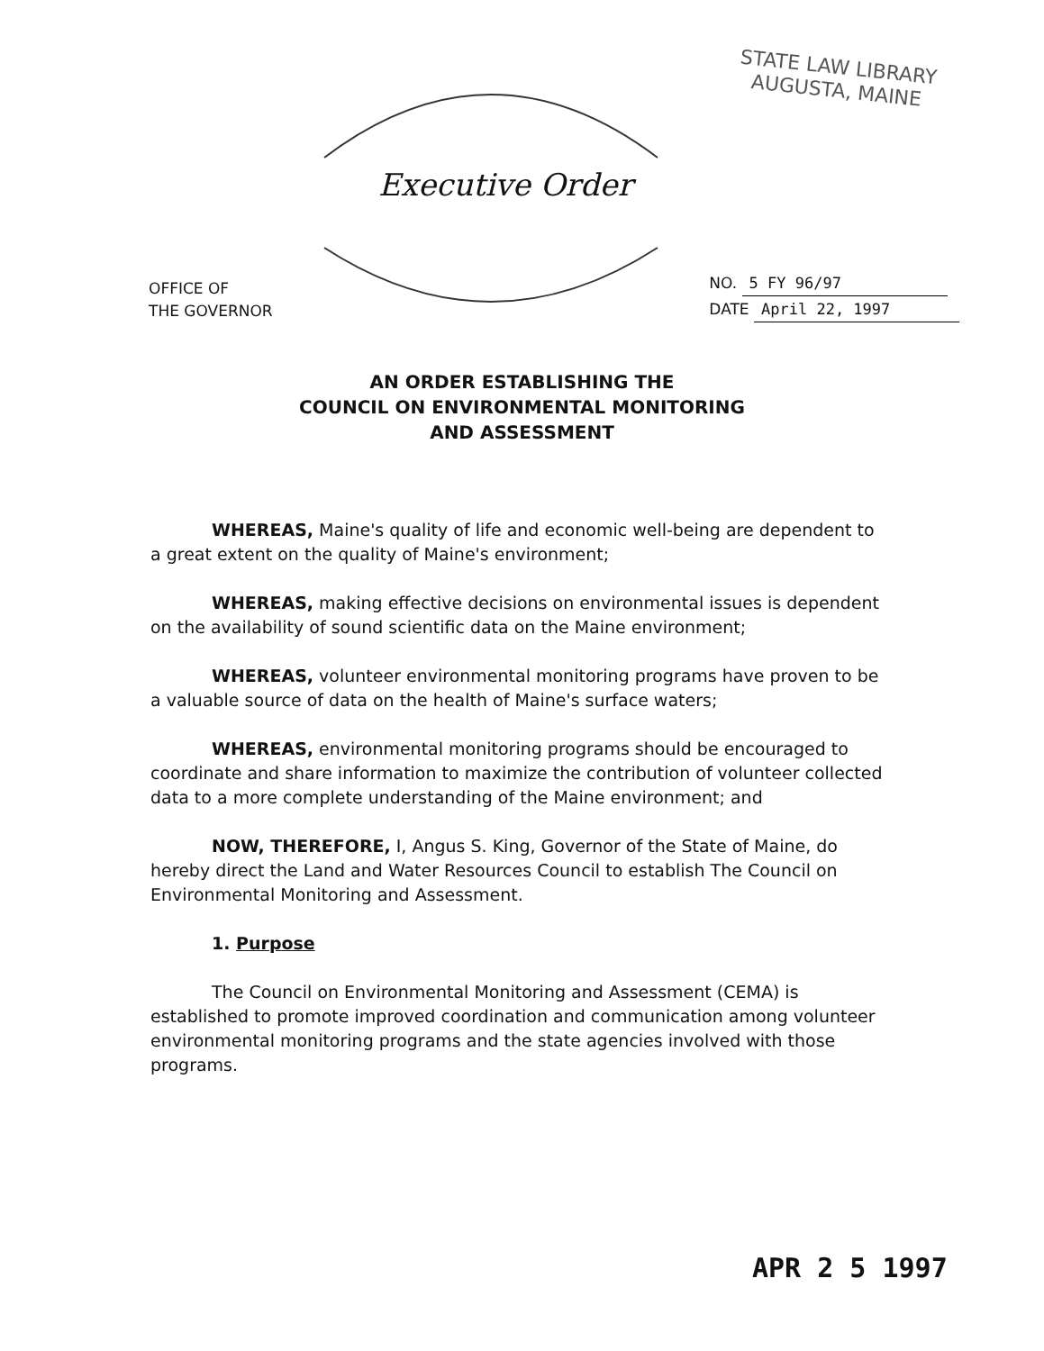STATE LAW LIBRARY
AUGUSTA, MAINE
Executive Order
OFFICE OF
THE GOVERNOR
NO. 5 FY 96/97
DATE April 22, 1997
AN ORDER ESTABLISHING THE
COUNCIL ON ENVIRONMENTAL MONITORING
AND ASSESSMENT
WHEREAS, Maine's quality of life and economic well-being are dependent to a great extent on the quality of Maine's environment;
WHEREAS, making effective decisions on environmental issues is dependent on the availability of sound scientific data on the Maine environment;
WHEREAS, volunteer environmental monitoring programs have proven to be a valuable source of data on the health of Maine's surface waters;
WHEREAS, environmental monitoring programs should be encouraged to coordinate and share information to maximize the contribution of volunteer collected data to a more complete understanding of the Maine environment; and
NOW, THEREFORE, I, Angus S. King, Governor of the State of Maine, do hereby direct the Land and Water Resources Council to establish The Council on Environmental Monitoring and Assessment.
1. Purpose
The Council on Environmental Monitoring and Assessment (CEMA) is established to promote improved coordination and communication among volunteer environmental monitoring programs and the state agencies involved with those programs.
APR 2 5 1997